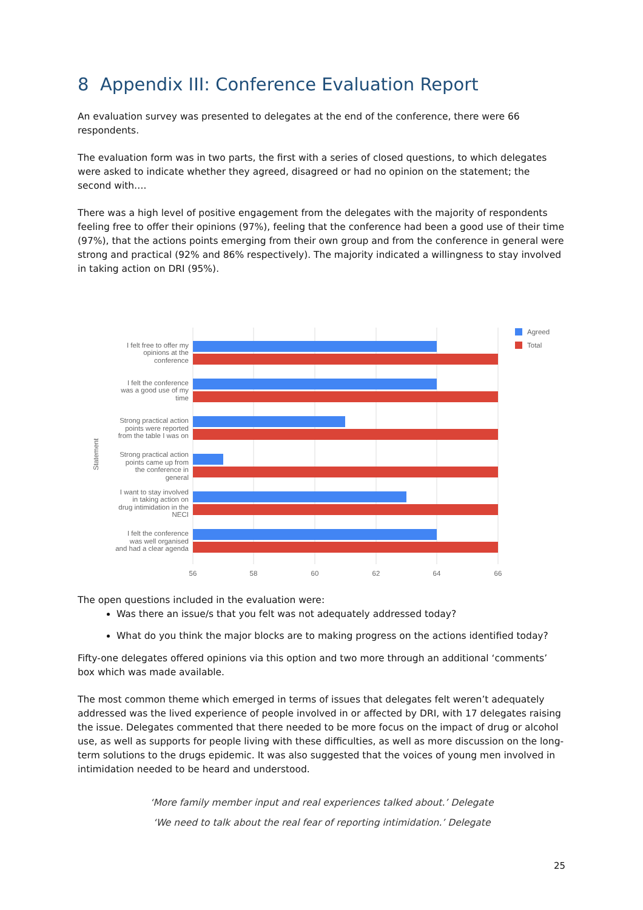8 Appendix III: Conference Evaluation Report
An evaluation survey was presented to delegates at the end of the conference, there were 66 respondents.
The evaluation form was in two parts, the first with a series of closed questions, to which delegates were asked to indicate whether they agreed, disagreed or had no opinion on the statement; the second with….
There was a high level of positive engagement from the delegates with the majority of respondents feeling free to offer their opinions (97%), feeling that the conference had been a good use of their time (97%), that the actions points emerging from their own group and from the conference in general were strong and practical (92% and 86% respectively). The majority indicated a willingness to stay involved in taking action on DRI (95%).
I felt free to offer my
opinions at the
conference
I felt the conference
was a good use of my
time
Strong practical action
points were reported
from the table I was on
Strong practical action
points came up from
the conference in
general
I want to stay involved
in taking action on
drug intimidation in the
NECI
I felt the conference
was well organised
and had a clear agenda
Statement
56
58
60
62
64
66
Agreed
Total
The open questions included in the evaluation were:
Was there an issue/s that you felt was not adequately addressed today?
What do you think the major blocks are to making progress on the actions identified today?
Fifty-one delegates offered opinions via this option and two more through an additional ‘comments’ box which was made available.
The most common theme which emerged in terms of issues that delegates felt weren’t adequately addressed was the lived experience of people involved in or affected by DRI, with 17 delegates raising the issue. Delegates commented that there needed to be more focus on the impact of drug or alcohol use, as well as supports for people living with these difficulties, as well as more discussion on the long-term solutions to the drugs epidemic. It was also suggested that the voices of young men involved in intimidation needed to be heard and understood.
‘More family member input and real experiences talked about.’ Delegate
‘We need to talk about the real fear of reporting intimidation.’ Delegate
25